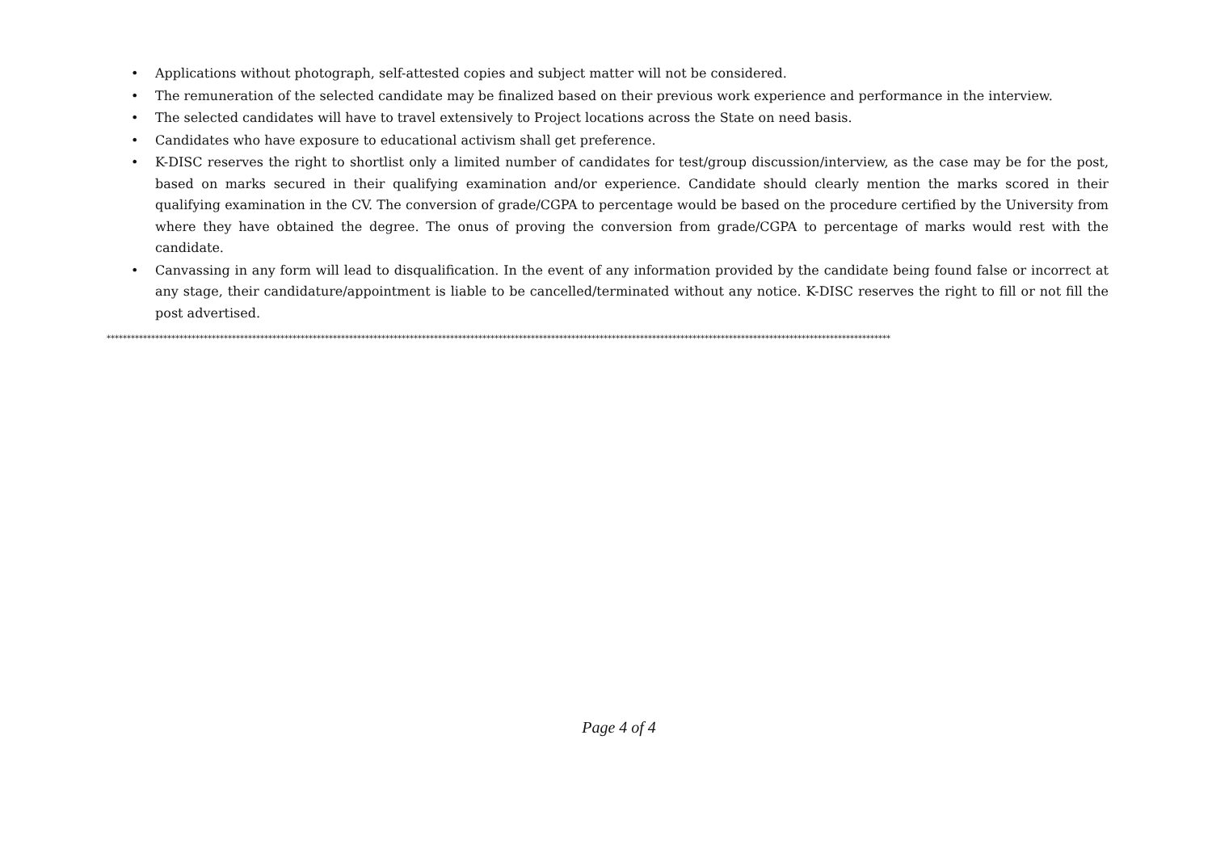• Applications without photograph, self-attested copies and subject matter will not be considered.
• The remuneration of the selected candidate may be finalized based on their previous work experience and performance in the interview.
• The selected candidates will have to travel extensively to Project locations across the State on need basis.
• Candidates who have exposure to educational activism shall get preference.
• K-DISC reserves the right to shortlist only a limited number of candidates for test/group discussion/interview, as the case may be for the post, based on marks secured in their qualifying examination and/or experience. Candidate should clearly mention the marks scored in their qualifying examination in the CV. The conversion of grade/CGPA to percentage would be based on the procedure certified by the University from where they have obtained the degree. The onus of proving the conversion from grade/CGPA to percentage of marks would rest with the candidate.
• Canvassing in any form will lead to disqualification. In the event of any information provided by the candidate being found false or incorrect at any stage, their candidature/appointment is liable to be cancelled/terminated without any notice. K-DISC reserves the right to fill or not fill the post advertised.
**************************************************************************************************************************************************************************************************
Page 4 of 4